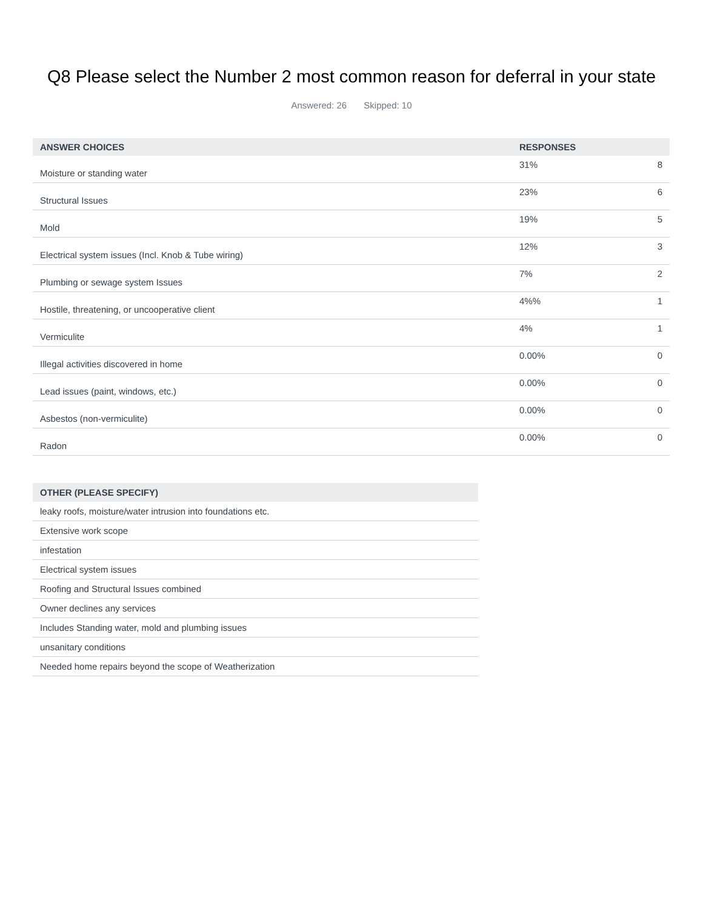Q8 Please select the Number 2 most common reason for deferral in your state
Answered: 26 Skipped: 10
| ANSWER CHOICES | RESPONSES | |
| --- | --- | --- |
| Moisture or standing water | 31% | 8 |
| Structural Issues | 23% | 6 |
| Mold | 19% | 5 |
| Electrical system issues (Incl. Knob & Tube wiring) | 12% | 3 |
| Plumbing or sewage system Issues | 7% | 2 |
| Hostile, threatening, or uncooperative client | 4%% | 1 |
| Vermiculite | 4% | 1 |
| Illegal activities discovered in home | 0.00% | 0 |
| Lead issues (paint, windows, etc.) | 0.00% | 0 |
| Asbestos (non-vermiculite) | 0.00% | 0 |
| Radon | 0.00% | 0 |
| OTHER (PLEASE SPECIFY) |
| --- |
| leaky roofs, moisture/water intrusion into foundations etc. |
| Extensive work scope |
| infestation |
| Electrical system issues |
| Roofing and Structural Issues combined |
| Owner declines any services |
| Includes Standing water, mold and plumbing issues |
| unsanitary conditions |
| Needed home repairs beyond the scope of Weatherization |